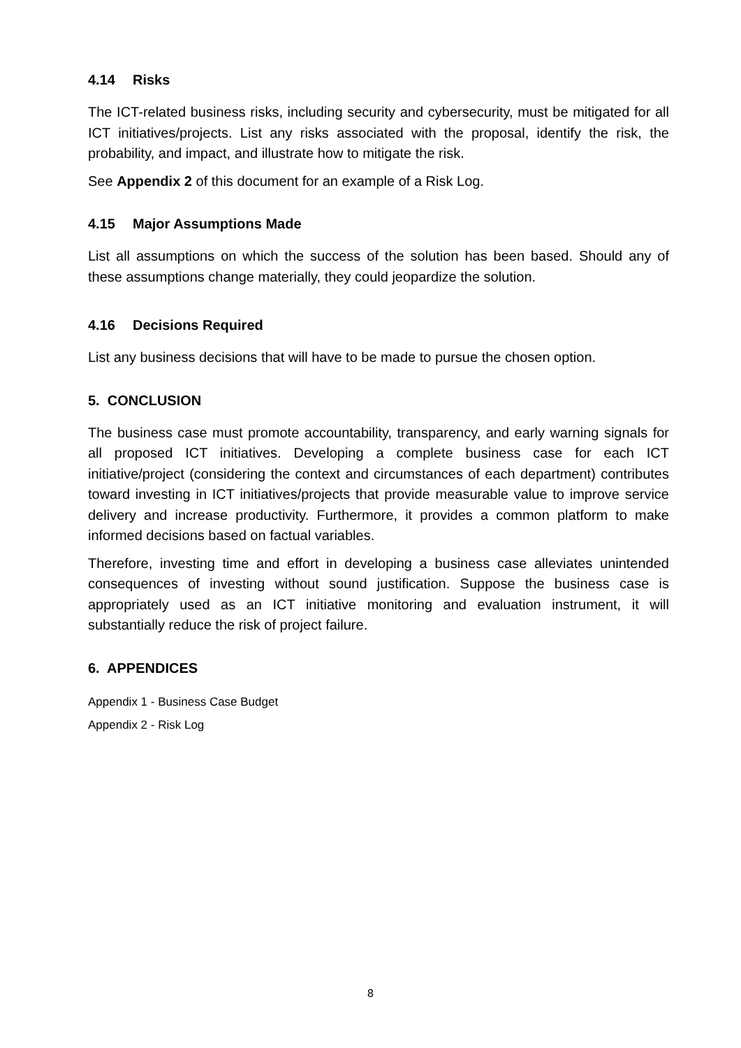4.14 Risks
The ICT-related business risks, including security and cybersecurity, must be mitigated for all ICT initiatives/projects. List any risks associated with the proposal, identify the risk, the probability, and impact, and illustrate how to mitigate the risk.
See Appendix 2 of this document for an example of a Risk Log.
4.15 Major Assumptions Made
List all assumptions on which the success of the solution has been based. Should any of these assumptions change materially, they could jeopardize the solution.
4.16 Decisions Required
List any business decisions that will have to be made to pursue the chosen option.
5. CONCLUSION
The business case must promote accountability, transparency, and early warning signals for all proposed ICT initiatives. Developing a complete business case for each ICT initiative/project (considering the context and circumstances of each department) contributes toward investing in ICT initiatives/projects that provide measurable value to improve service delivery and increase productivity. Furthermore, it provides a common platform to make informed decisions based on factual variables.
Therefore, investing time and effort in developing a business case alleviates unintended consequences of investing without sound justification. Suppose the business case is appropriately used as an ICT initiative monitoring and evaluation instrument, it will substantially reduce the risk of project failure.
6. APPENDICES
Appendix 1 - Business Case Budget
Appendix 2 - Risk Log
8